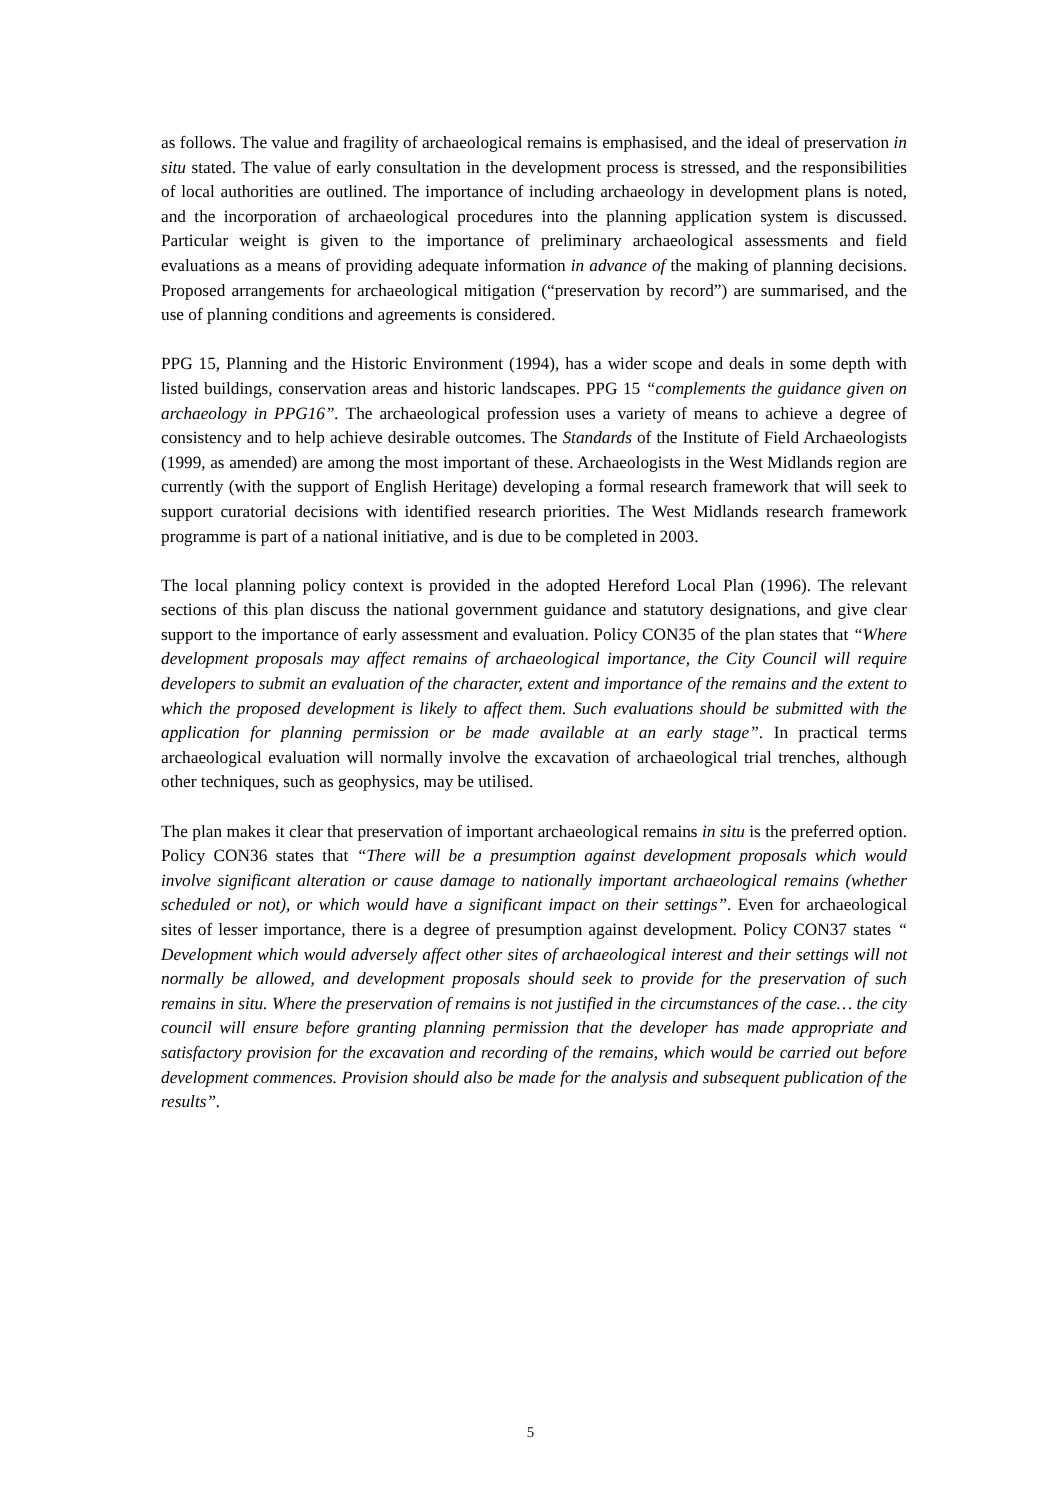as follows. The value and fragility of archaeological remains is emphasised, and the ideal of preservation in situ stated. The value of early consultation in the development process is stressed, and the responsibilities of local authorities are outlined. The importance of including archaeology in development plans is noted, and the incorporation of archaeological procedures into the planning application system is discussed. Particular weight is given to the importance of preliminary archaeological assessments and field evaluations as a means of providing adequate information in advance of the making of planning decisions. Proposed arrangements for archaeological mitigation (“preservation by record”) are summarised, and the use of planning conditions and agreements is considered.
PPG 15, Planning and the Historic Environment (1994), has a wider scope and deals in some depth with listed buildings, conservation areas and historic landscapes. PPG 15 “complements the guidance given on archaeology in PPG16”. The archaeological profession uses a variety of means to achieve a degree of consistency and to help achieve desirable outcomes. The Standards of the Institute of Field Archaeologists (1999, as amended) are among the most important of these. Archaeologists in the West Midlands region are currently (with the support of English Heritage) developing a formal research framework that will seek to support curatorial decisions with identified research priorities. The West Midlands research framework programme is part of a national initiative, and is due to be completed in 2003.
The local planning policy context is provided in the adopted Hereford Local Plan (1996). The relevant sections of this plan discuss the national government guidance and statutory designations, and give clear support to the importance of early assessment and evaluation. Policy CON35 of the plan states that “Where development proposals may affect remains of archaeological importance, the City Council will require developers to submit an evaluation of the character, extent and importance of the remains and the extent to which the proposed development is likely to affect them. Such evaluations should be submitted with the application for planning permission or be made available at an early stage”. In practical terms archaeological evaluation will normally involve the excavation of archaeological trial trenches, although other techniques, such as geophysics, may be utilised.
The plan makes it clear that preservation of important archaeological remains in situ is the preferred option. Policy CON36 states that “There will be a presumption against development proposals which would involve significant alteration or cause damage to nationally important archaeological remains (whether scheduled or not), or which would have a significant impact on their settings”. Even for archaeological sites of lesser importance, there is a degree of presumption against development. Policy CON37 states “ Development which would adversely affect other sites of archaeological interest and their settings will not normally be allowed, and development proposals should seek to provide for the preservation of such remains in situ. Where the preservation of remains is not justified in the circumstances of the case… the city council will ensure before granting planning permission that the developer has made appropriate and satisfactory provision for the excavation and recording of the remains, which would be carried out before development commences. Provision should also be made for the analysis and subsequent publication of the results”.
5